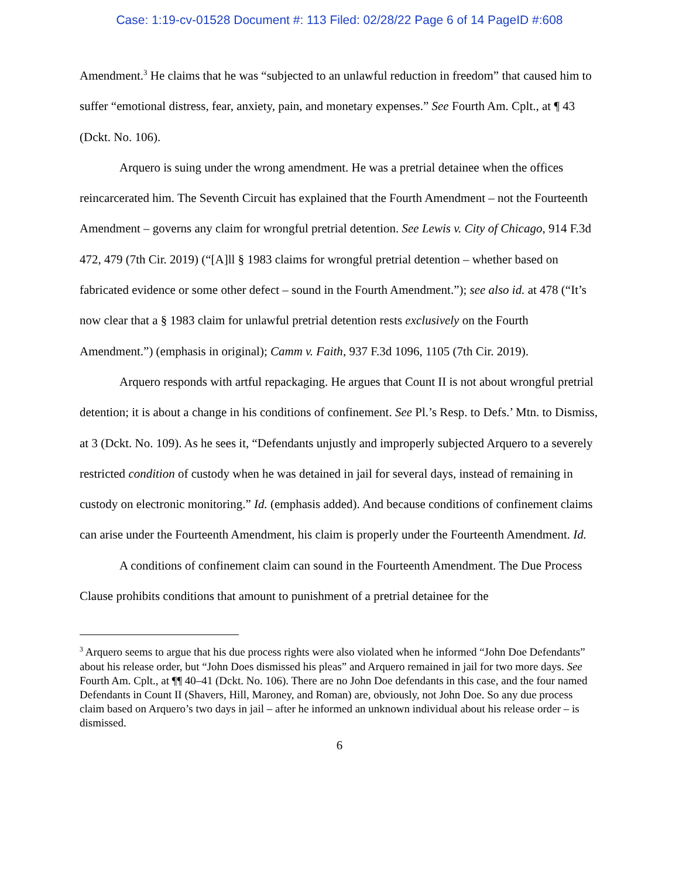Case: 1:19-cv-01528 Document #: 113 Filed: 02/28/22 Page 6 of 14 PageID #:608
Amendment.<sup>3</sup> He claims that he was “subjected to an unlawful reduction in freedom” that caused him to suffer “emotional distress, fear, anxiety, pain, and monetary expenses.” See Fourth Am. Cplt., at ¶ 43 (Dckt. No. 106).
Arquero is suing under the wrong amendment. He was a pretrial detainee when the offices reincarcerated him. The Seventh Circuit has explained that the Fourth Amendment – not the Fourteenth Amendment – governs any claim for wrongful pretrial detention. See Lewis v. City of Chicago, 914 F.3d 472, 479 (7th Cir. 2019) (“[A]ll § 1983 claims for wrongful pretrial detention – whether based on fabricated evidence or some other defect – sound in the Fourth Amendment.”); see also id. at 478 (“It’s now clear that a § 1983 claim for unlawful pretrial detention rests exclusively on the Fourth Amendment.”) (emphasis in original); Camm v. Faith, 937 F.3d 1096, 1105 (7th Cir. 2019).
Arquero responds with artful repackaging. He argues that Count II is not about wrongful pretrial detention; it is about a change in his conditions of confinement. See Pl.’s Resp. to Defs.’ Mtn. to Dismiss, at 3 (Dckt. No. 109). As he sees it, “Defendants unjustly and improperly subjected Arquero to a severely restricted condition of custody when he was detained in jail for several days, instead of remaining in custody on electronic monitoring.” Id. (emphasis added). And because conditions of confinement claims can arise under the Fourteenth Amendment, his claim is properly under the Fourteenth Amendment. Id.
A conditions of confinement claim can sound in the Fourteenth Amendment. The Due Process Clause prohibits conditions that amount to punishment of a pretrial detainee for the
<sup>3</sup> Arquero seems to argue that his due process rights were also violated when he informed “John Doe Defendants” about his release order, but “John Does dismissed his pleas” and Arquero remained in jail for two more days. See Fourth Am. Cplt., at ¶¶ 40–41 (Dckt. No. 106). There are no John Doe defendants in this case, and the four named Defendants in Count II (Shavers, Hill, Maroney, and Roman) are, obviously, not John Doe. So any due process claim based on Arquero’s two days in jail – after he informed an unknown individual about his release order – is dismissed.
6